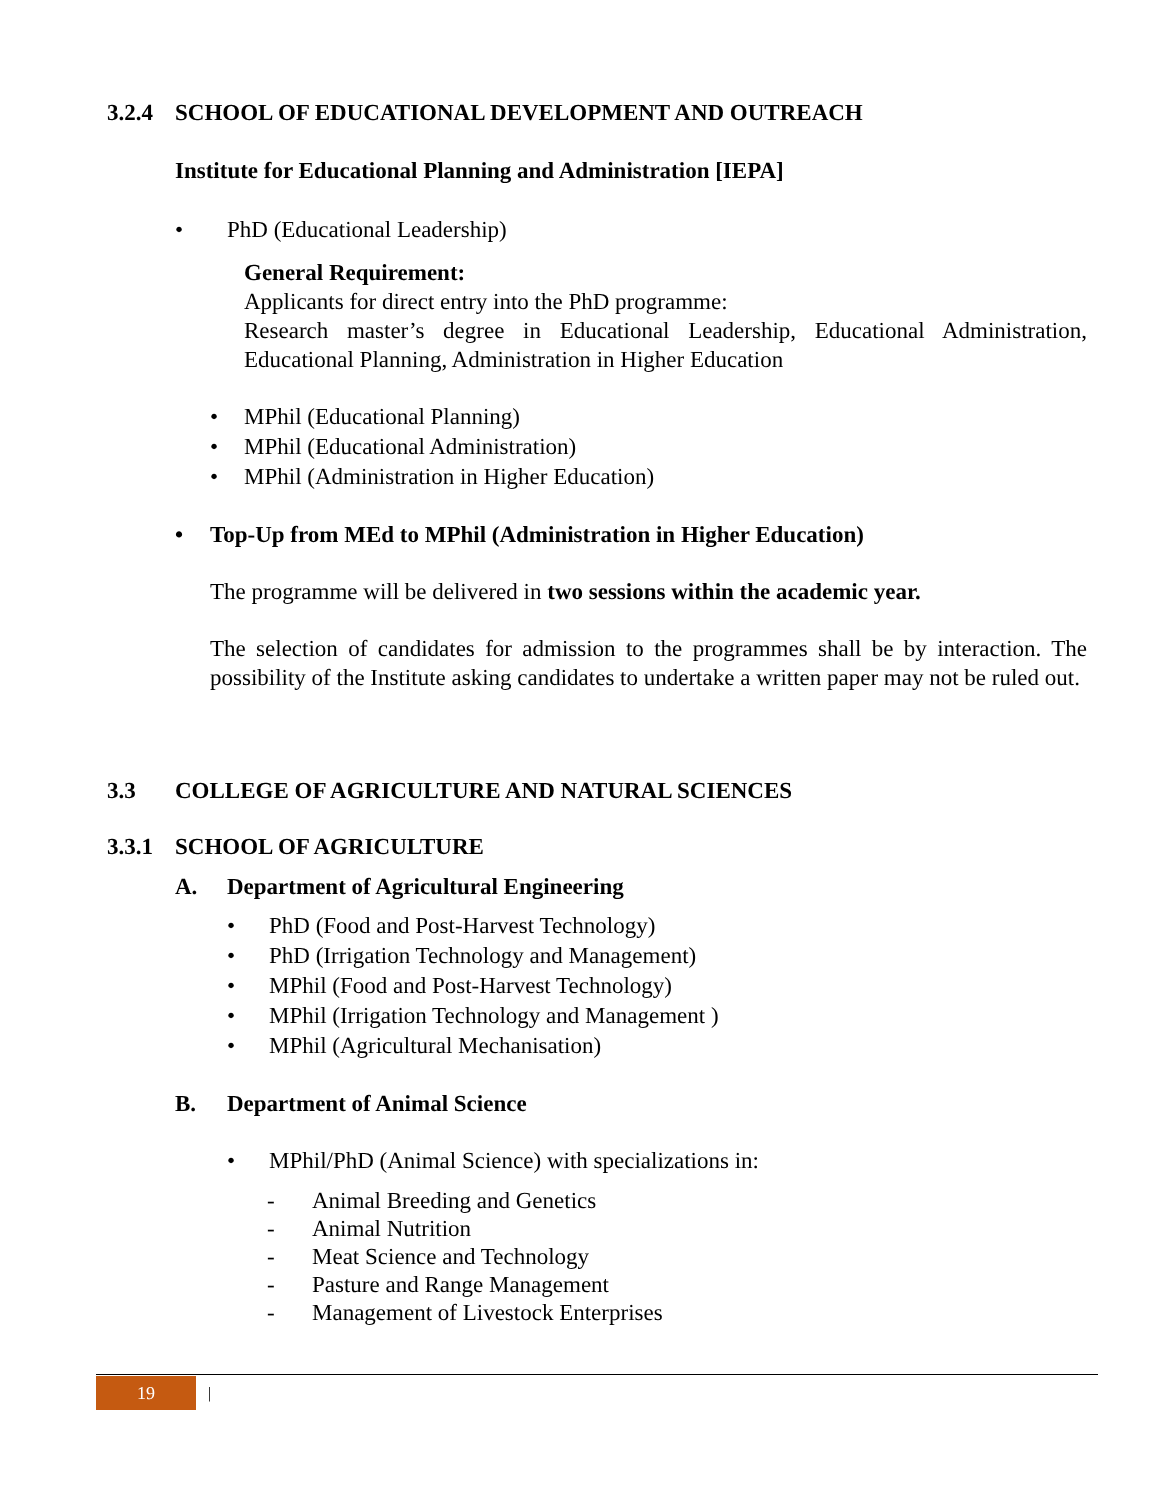3.2.4 SCHOOL OF EDUCATIONAL DEVELOPMENT AND OUTREACH
Institute for Educational Planning and Administration [IEPA]
• PhD (Educational Leadership)
General Requirement:
Applicants for direct entry into the PhD programme:
Research master’s degree in Educational Leadership, Educational Administration, Educational Planning, Administration in Higher Education
• MPhil (Educational Planning)
• MPhil (Educational Administration)
• MPhil (Administration in Higher Education)
• Top-Up from MEd to MPhil (Administration in Higher Education)
The programme will be delivered in two sessions within the academic year.
The selection of candidates for admission to the programmes shall be by interaction. The possibility of the Institute asking candidates to undertake a written paper may not be ruled out.
3.3 COLLEGE OF AGRICULTURE AND NATURAL SCIENCES
3.3.1 SCHOOL OF AGRICULTURE
A. Department of Agricultural Engineering
• PhD (Food and Post-Harvest Technology)
• PhD (Irrigation Technology and Management)
• MPhil (Food and Post-Harvest Technology)
• MPhil (Irrigation Technology and Management )
• MPhil (Agricultural Mechanisation)
B. Department of Animal Science
• MPhil/PhD (Animal Science) with specializations in:
- Animal Breeding and Genetics
- Animal Nutrition
- Meat Science and Technology
- Pasture and Range Management
- Management of Livestock Enterprises
19 |